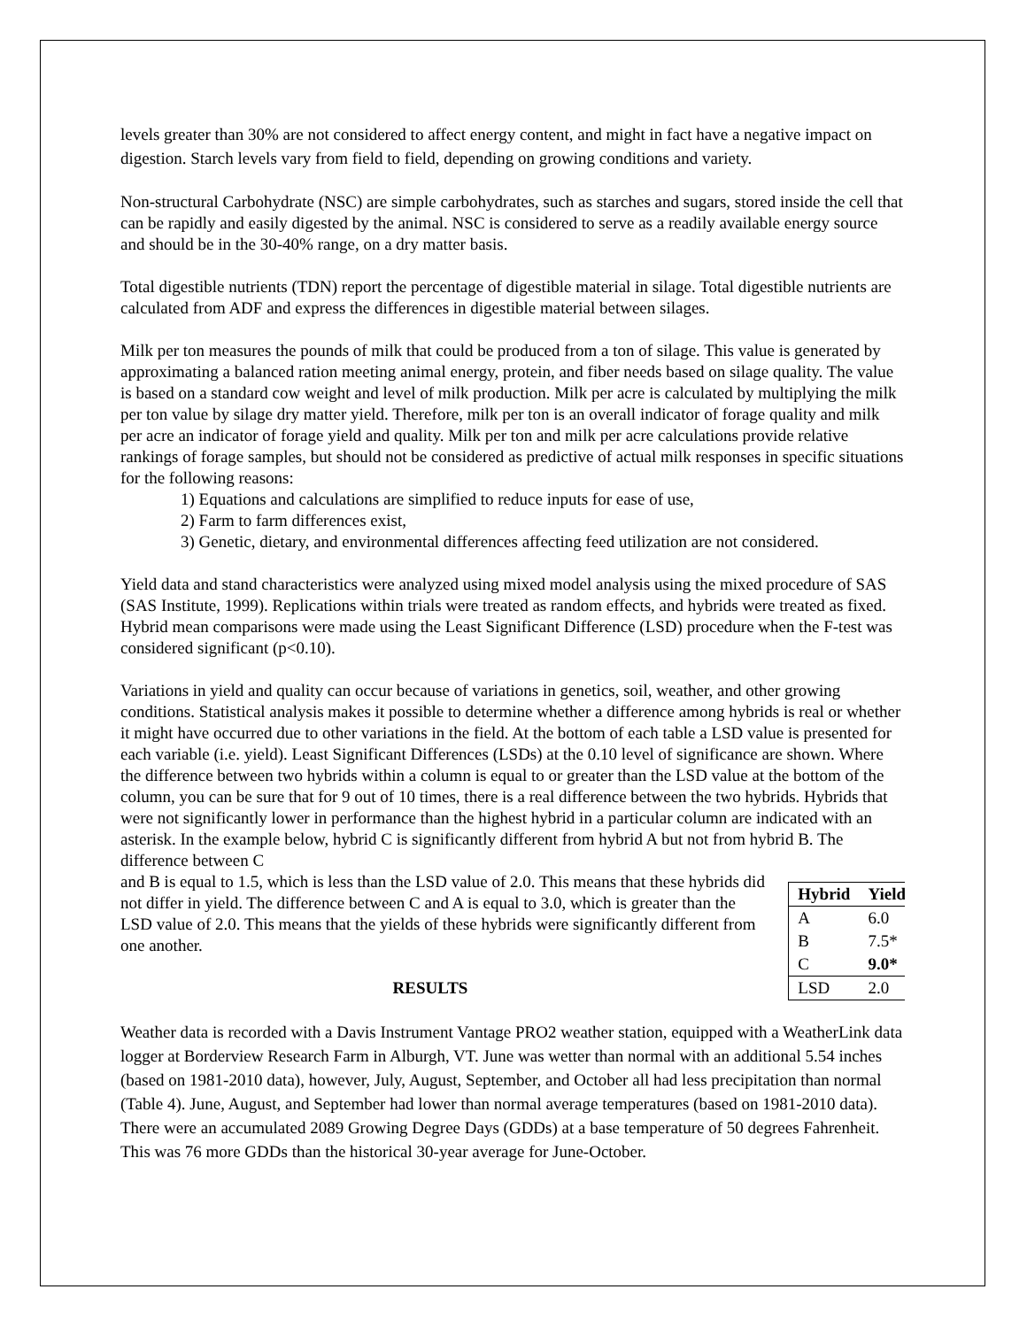levels greater than 30% are not considered to affect energy content, and might in fact have a negative impact on digestion. Starch levels vary from field to field, depending on growing conditions and variety.
Non-structural Carbohydrate (NSC) are simple carbohydrates, such as starches and sugars, stored inside the cell that can be rapidly and easily digested by the animal. NSC is considered to serve as a readily available energy source and should be in the 30-40% range, on a dry matter basis.
Total digestible nutrients (TDN) report the percentage of digestible material in silage. Total digestible nutrients are calculated from ADF and express the differences in digestible material between silages.
Milk per ton measures the pounds of milk that could be produced from a ton of silage. This value is generated by approximating a balanced ration meeting animal energy, protein, and fiber needs based on silage quality. The value is based on a standard cow weight and level of milk production. Milk per acre is calculated by multiplying the milk per ton value by silage dry matter yield. Therefore, milk per ton is an overall indicator of forage quality and milk per acre an indicator of forage yield and quality. Milk per ton and milk per acre calculations provide relative rankings of forage samples, but should not be considered as predictive of actual milk responses in specific situations for the following reasons:
1) Equations and calculations are simplified to reduce inputs for ease of use,
2) Farm to farm differences exist,
3) Genetic, dietary, and environmental differences affecting feed utilization are not considered.
Yield data and stand characteristics were analyzed using mixed model analysis using the mixed procedure of SAS (SAS Institute, 1999). Replications within trials were treated as random effects, and hybrids were treated as fixed. Hybrid mean comparisons were made using the Least Significant Difference (LSD) procedure when the F-test was considered significant (p<0.10).
Variations in yield and quality can occur because of variations in genetics, soil, weather, and other growing conditions. Statistical analysis makes it possible to determine whether a difference among hybrids is real or whether it might have occurred due to other variations in the field. At the bottom of each table a LSD value is presented for each variable (i.e. yield). Least Significant Differences (LSDs) at the 0.10 level of significance are shown. Where the difference between two hybrids within a column is equal to or greater than the LSD value at the bottom of the column, you can be sure that for 9 out of 10 times, there is a real difference between the two hybrids. Hybrids that were not significantly lower in performance than the highest hybrid in a particular column are indicated with an asterisk. In the example below, hybrid C is significantly different from hybrid A but not from hybrid B. The difference between C
| Hybrid | Yield |
| --- | --- |
| A | 6.0 |
| B | 7.5* |
| C | 9.0* |
| LSD | 2.0 |
and B is equal to 1.5, which is less than the LSD value of 2.0. This means that these hybrids did not differ in yield. The difference between C and A is equal to 3.0, which is greater than the LSD value of 2.0. This means that the yields of these hybrids were significantly different from one another.
RESULTS
Weather data is recorded with a Davis Instrument Vantage PRO2 weather station, equipped with a WeatherLink data logger at Borderview Research Farm in Alburgh, VT. June was wetter than normal with an additional 5.54 inches (based on 1981-2010 data), however, July, August, September, and October all had less precipitation than normal (Table 4). June, August, and September had lower than normal average temperatures (based on 1981-2010 data). There were an accumulated 2089 Growing Degree Days (GDDs) at a base temperature of 50 degrees Fahrenheit. This was 76 more GDDs than the historical 30-year average for June-October.